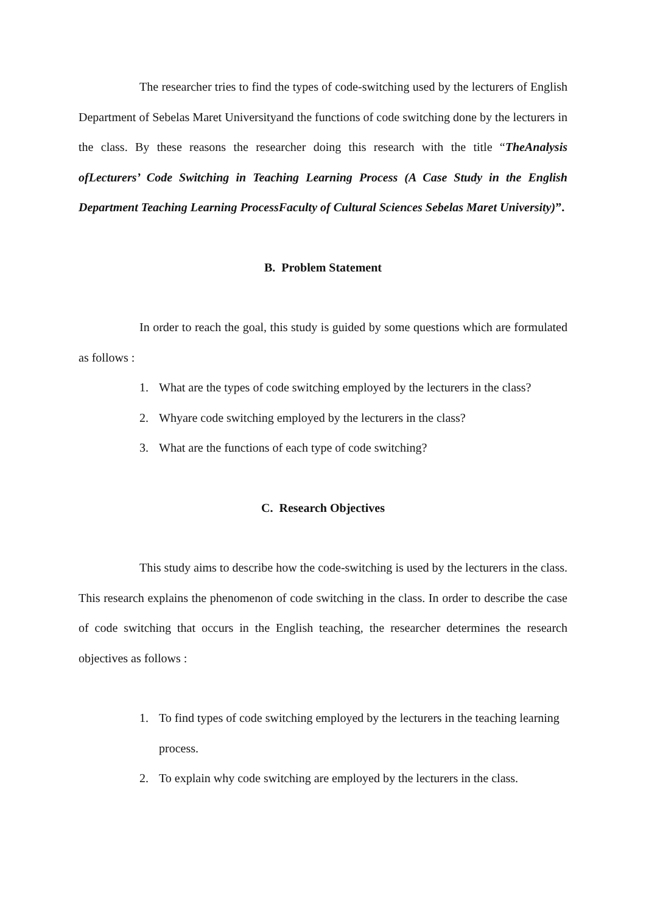The researcher tries to find the types of code-switching used by the lecturers of English Department of Sebelas Maret Universityand the functions of code switching done by the lecturers in the class. By these reasons the researcher doing this research with the title “TheAnalysis ofLecturers’ Code Switching in Teaching Learning Process (A Case Study in the English Department Teaching Learning ProcessFaculty of Cultural Sciences Sebelas Maret University)”.
B. Problem Statement
In order to reach the goal, this study is guided by some questions which are formulated as follows :
1. What are the types of code switching employed by the lecturers in the class?
2. Whyare code switching employed by the lecturers in the class?
3. What are the functions of each type of code switching?
C. Research Objectives
This study aims to describe how the code-switching is used by the lecturers in the class. This research explains the phenomenon of code switching in the class. In order to describe the case of code switching that occurs in the English teaching, the researcher determines the research objectives as follows :
1. To find types of code switching employed by the lecturers in the teaching learning process.
2. To explain why code switching are employed by the lecturers in the class.